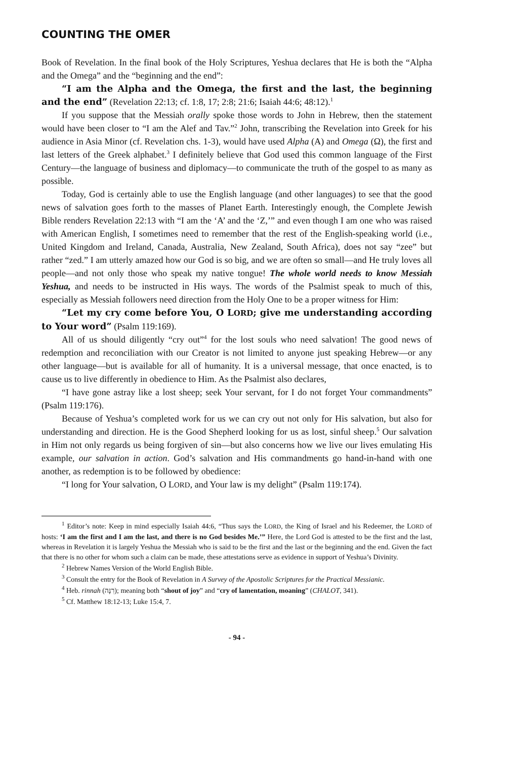COUNTING THE OMER
Book of Revelation. In the final book of the Holy Scriptures, Yeshua declares that He is both the “Alpha and the Omega” and the “beginning and the end”:
“I am the Alpha and the Omega, the first and the last, the beginning and the end” (Revelation 22:13; cf. 1:8, 17; 2:8; 21:6; Isaiah 44:6; 48:12).<sup>1</sup>
If you suppose that the Messiah orally spoke those words to John in Hebrew, then the statement would have been closer to “I am the Alef and Tav.”<sup>2</sup> John, transcribing the Revelation into Greek for his audience in Asia Minor (cf. Revelation chs. 1-3), would have used Alpha (Α) and Omega (Ω), the first and last letters of the Greek alphabet.<sup>3</sup> I definitely believe that God used this common language of the First Century—the language of business and diplomacy—to communicate the truth of the gospel to as many as possible.
Today, God is certainly able to use the English language (and other languages) to see that the good news of salvation goes forth to the masses of Planet Earth. Interestingly enough, the Complete Jewish Bible renders Revelation 22:13 with “I am the ‘A’ and the ‘Z,’” and even though I am one who was raised with American English, I sometimes need to remember that the rest of the English-speaking world (i.e., United Kingdom and Ireland, Canada, Australia, New Zealand, South Africa), does not say “zee” but rather “zed.” I am utterly amazed how our God is so big, and we are often so small—and He truly loves all people—and not only those who speak my native tongue! The whole world needs to know Messiah Yeshua, and needs to be instructed in His ways. The words of the Psalmist speak to much of this, especially as Messiah followers need direction from the Holy One to be a proper witness for Him:
“Let my cry come before You, O LORD; give me understanding according to Your word” (Psalm 119:169).
All of us should diligently “cry out”<sup>4</sup> for the lost souls who need salvation! The good news of redemption and reconciliation with our Creator is not limited to anyone just speaking Hebrew—or any other language—but is available for all of humanity. It is a universal message, that once enacted, is to cause us to live differently in obedience to Him. As the Psalmist also declares,
“I have gone astray like a lost sheep; seek Your servant, for I do not forget Your commandments” (Psalm 119:176).
Because of Yeshua’s completed work for us we can cry out not only for His salvation, but also for understanding and direction. He is the Good Shepherd looking for us as lost, sinful sheep.<sup>5</sup> Our salvation in Him not only regards us being forgiven of sin—but also concerns how we live our lives emulating His example, our salvation in action. God’s salvation and His commandments go hand-in-hand with one another, as redemption is to be followed by obedience:
“I long for Your salvation, O LORD, and Your law is my delight” (Psalm 119:174).
<sup>1</sup> Editor’s note: Keep in mind especially Isaiah 44:6, “Thus says the LORD, the King of Israel and his Redeemer, the LORD of hosts: ‘I am the first and I am the last, and there is no God besides Me.’” Here, the Lord God is attested to be the first and the last, whereas in Revelation it is largely Yeshua the Messiah who is said to be the first and the last or the beginning and the end. Given the fact that there is no other for whom such a claim can be made, these attestations serve as evidence in support of Yeshua’s Divinity.
<sup>2</sup> Hebrew Names Version of the World English Bible.
<sup>3</sup> Consult the entry for the Book of Revelation in A Survey of the Apostolic Scriptures for the Practical Messianic.
<sup>4</sup> Heb. rinnah (רִנָּה); meaning both “shout of joy” and “cry of lamentation, moaning” (CHALOT, 341).
<sup>5</sup> Cf. Matthew 18:12-13; Luke 15:4, 7.
- 94 -